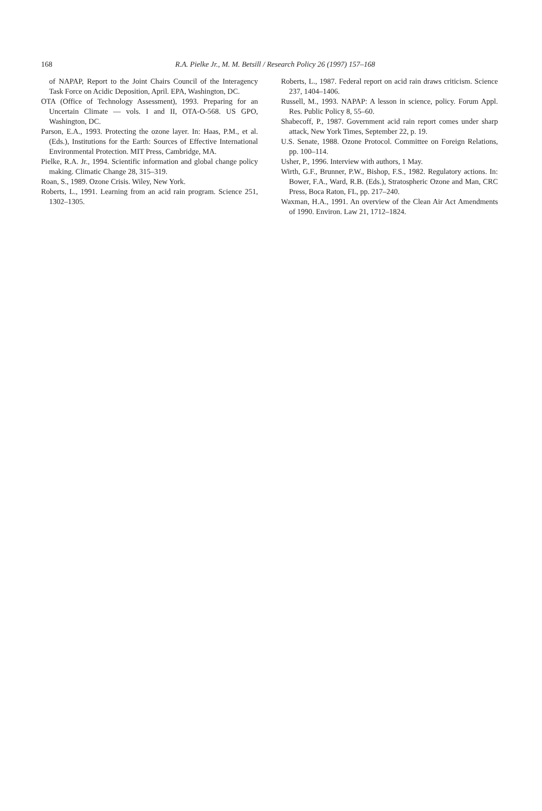168
R.A. Pielke Jr., M. M. Betsill / Research Policy 26 (1997) 157–168
of NAPAP, Report to the Joint Chairs Council of the Interagency Task Force on Acidic Deposition, April. EPA, Washington, DC.
OTA (Office of Technology Assessment), 1993. Preparing for an Uncertain Climate — vols. I and II, OTA-O-568. US GPO, Washington, DC.
Parson, E.A., 1993. Protecting the ozone layer. In: Haas, P.M., et al. (Eds.), Institutions for the Earth: Sources of Effective International Environmental Protection. MIT Press, Cambridge, MA.
Pielke, R.A. Jr., 1994. Scientific information and global change policy making. Climatic Change 28, 315–319.
Roan, S., 1989. Ozone Crisis. Wiley, New York.
Roberts, L., 1991. Learning from an acid rain program. Science 251, 1302–1305.
Roberts, L., 1987. Federal report on acid rain draws criticism. Science 237, 1404–1406.
Russell, M., 1993. NAPAP: A lesson in science, policy. Forum Appl. Res. Public Policy 8, 55–60.
Shabecoff, P., 1987. Government acid rain report comes under sharp attack, New York Times, September 22, p. 19.
U.S. Senate, 1988. Ozone Protocol. Committee on Foreign Relations, pp. 100–114.
Usher, P., 1996. Interview with authors, 1 May.
Wirth, G.F., Brunner, P.W., Bishop, F.S., 1982. Regulatory actions. In: Bower, F.A., Ward, R.B. (Eds.), Stratospheric Ozone and Man, CRC Press, Boca Raton, FL, pp. 217–240.
Waxman, H.A., 1991. An overview of the Clean Air Act Amendments of 1990. Environ. Law 21, 1712–1824.